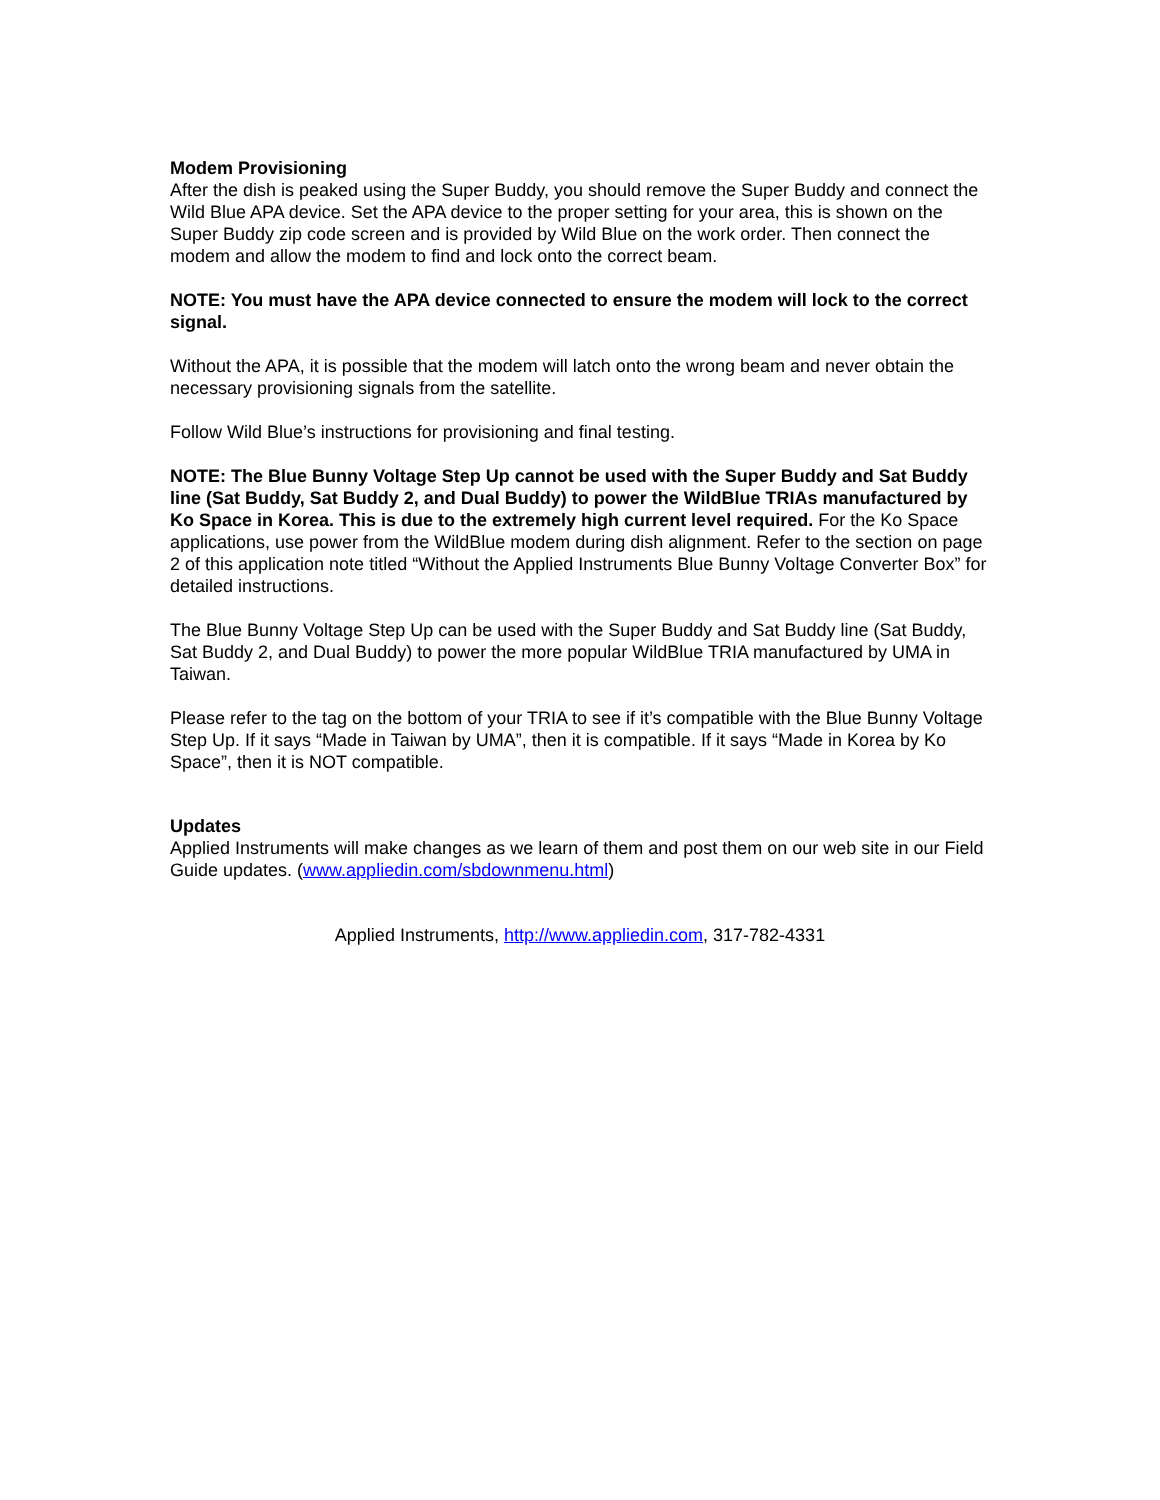Modem Provisioning
After the dish is peaked using the Super Buddy, you should remove the Super Buddy and connect the Wild Blue APA device. Set the APA device to the proper setting for your area, this is shown on the Super Buddy zip code screen and is provided by Wild Blue on the work order. Then connect the modem and allow the modem to find and lock onto the correct beam.
NOTE: You must have the APA device connected to ensure the modem will lock to the correct signal.
Without the APA, it is possible that the modem will latch onto the wrong beam and never obtain the necessary provisioning signals from the satellite.
Follow Wild Blue’s instructions for provisioning and final testing.
NOTE: The Blue Bunny Voltage Step Up cannot be used with the Super Buddy and Sat Buddy line (Sat Buddy, Sat Buddy 2, and Dual Buddy) to power the WildBlue TRIAs manufactured by Ko Space in Korea. This is due to the extremely high current level required. For the Ko Space applications, use power from the WildBlue modem during dish alignment. Refer to the section on page 2 of this application note titled “Without the Applied Instruments Blue Bunny Voltage Converter Box” for detailed instructions.
The Blue Bunny Voltage Step Up can be used with the Super Buddy and Sat Buddy line (Sat Buddy, Sat Buddy 2, and Dual Buddy) to power the more popular WildBlue TRIA manufactured by UMA in Taiwan.
Please refer to the tag on the bottom of your TRIA to see if it’s compatible with the Blue Bunny Voltage Step Up. If it says “Made in Taiwan by UMA”, then it is compatible. If it says “Made in Korea by Ko Space”, then it is NOT compatible.
Updates
Applied Instruments will make changes as we learn of them and post them on our web site in our Field Guide updates. (www.appliedin.com/sbdownmenu.html)
Applied Instruments, http://www.appliedin.com, 317-782-4331